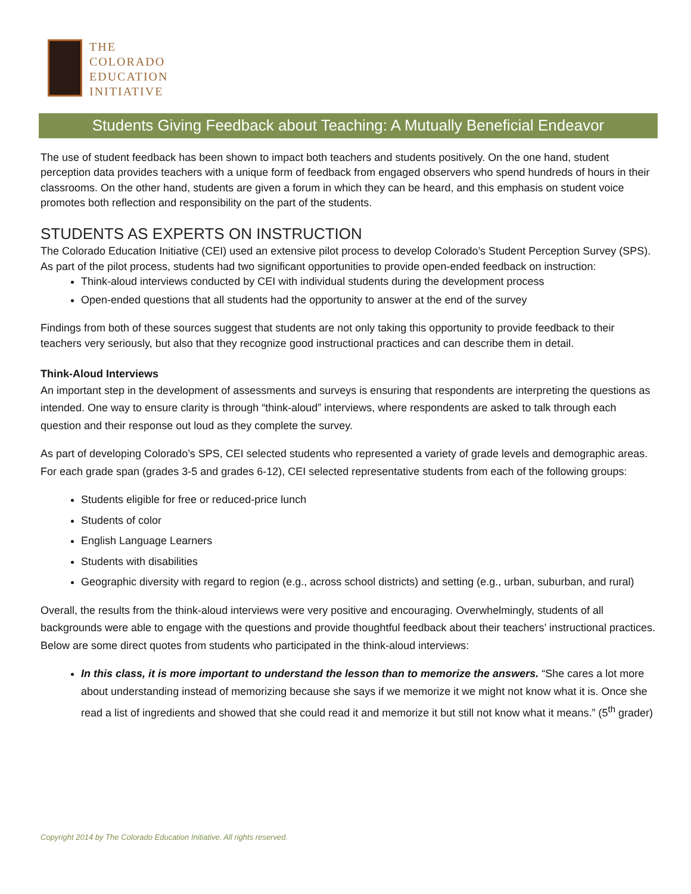THE
COLORADO
EDUCATION
INITIATIVE
Students Giving Feedback about Teaching: A Mutually Beneficial Endeavor
The use of student feedback has been shown to impact both teachers and students positively. On the one hand, student perception data provides teachers with a unique form of feedback from engaged observers who spend hundreds of hours in their classrooms. On the other hand, students are given a forum in which they can be heard, and this emphasis on student voice promotes both reflection and responsibility on the part of the students.
STUDENTS AS EXPERTS ON INSTRUCTION
The Colorado Education Initiative (CEI) used an extensive pilot process to develop Colorado’s Student Perception Survey (SPS). As part of the pilot process, students had two significant opportunities to provide open-ended feedback on instruction:
Think-aloud interviews conducted by CEI with individual students during the development process
Open-ended questions that all students had the opportunity to answer at the end of the survey
Findings from both of these sources suggest that students are not only taking this opportunity to provide feedback to their teachers very seriously, but also that they recognize good instructional practices and can describe them in detail.
Think-Aloud Interviews
An important step in the development of assessments and surveys is ensuring that respondents are interpreting the questions as intended. One way to ensure clarity is through “think-aloud” interviews, where respondents are asked to talk through each question and their response out loud as they complete the survey.
As part of developing Colorado’s SPS, CEI selected students who represented a variety of grade levels and demographic areas. For each grade span (grades 3-5 and grades 6-12), CEI selected representative students from each of the following groups:
Students eligible for free or reduced-price lunch
Students of color
English Language Learners
Students with disabilities
Geographic diversity with regard to region (e.g., across school districts) and setting (e.g., urban, suburban, and rural)
Overall, the results from the think-aloud interviews were very positive and encouraging. Overwhelmingly, students of all backgrounds were able to engage with the questions and provide thoughtful feedback about their teachers’ instructional practices. Below are some direct quotes from students who participated in the think-aloud interviews:
In this class, it is more important to understand the lesson than to memorize the answers. “She cares a lot more about understanding instead of memorizing because she says if we memorize it we might not know what it is. Once she read a list of ingredients and showed that she could read it and memorize it but still not know what it means.” (5<sup>th</sup> grader)
Copyright 2014 by The Colorado Education Initiative. All rights reserved.